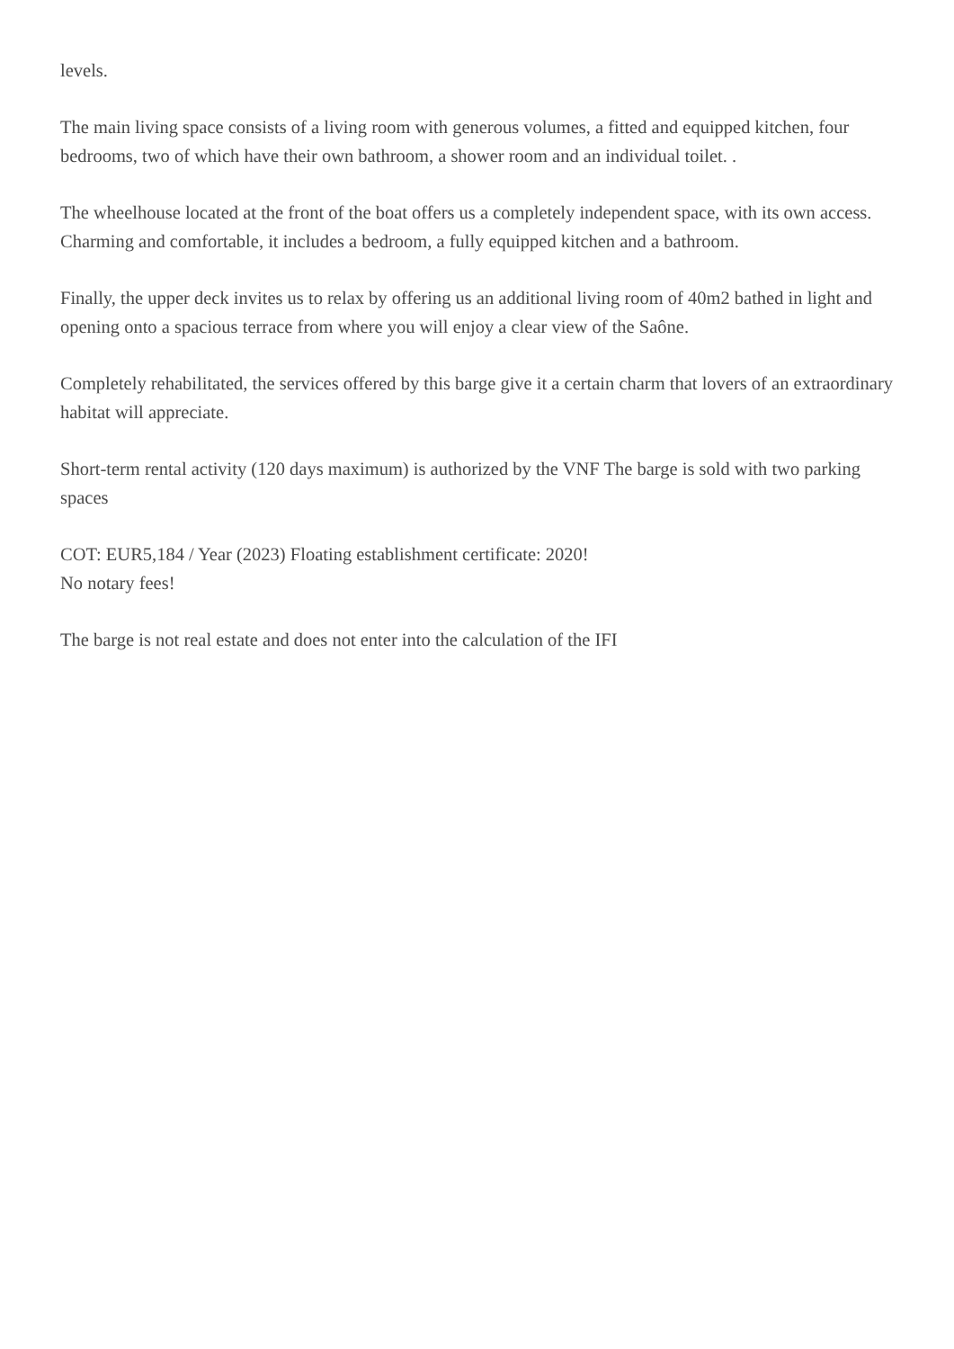levels.
The main living space consists of a living room with generous volumes, a fitted and equipped kitchen, four bedrooms, two of which have their own bathroom, a shower room and an individual toilet. .
The wheelhouse located at the front of the boat offers us a completely independent space, with its own access. Charming and comfortable, it includes a bedroom, a fully equipped kitchen and a bathroom.
Finally, the upper deck invites us to relax by offering us an additional living room of 40m2 bathed in light and opening onto a spacious terrace from where you will enjoy a clear view of the Saône.
Completely rehabilitated, the services offered by this barge give it a certain charm that lovers of an extraordinary habitat will appreciate.
Short-term rental activity (120 days maximum) is authorized by the VNF The barge is sold with two parking spaces
COT: EUR5,184 / Year (2023) Floating establishment certificate: 2020!
No notary fees!
The barge is not real estate and does not enter into the calculation of the IFI